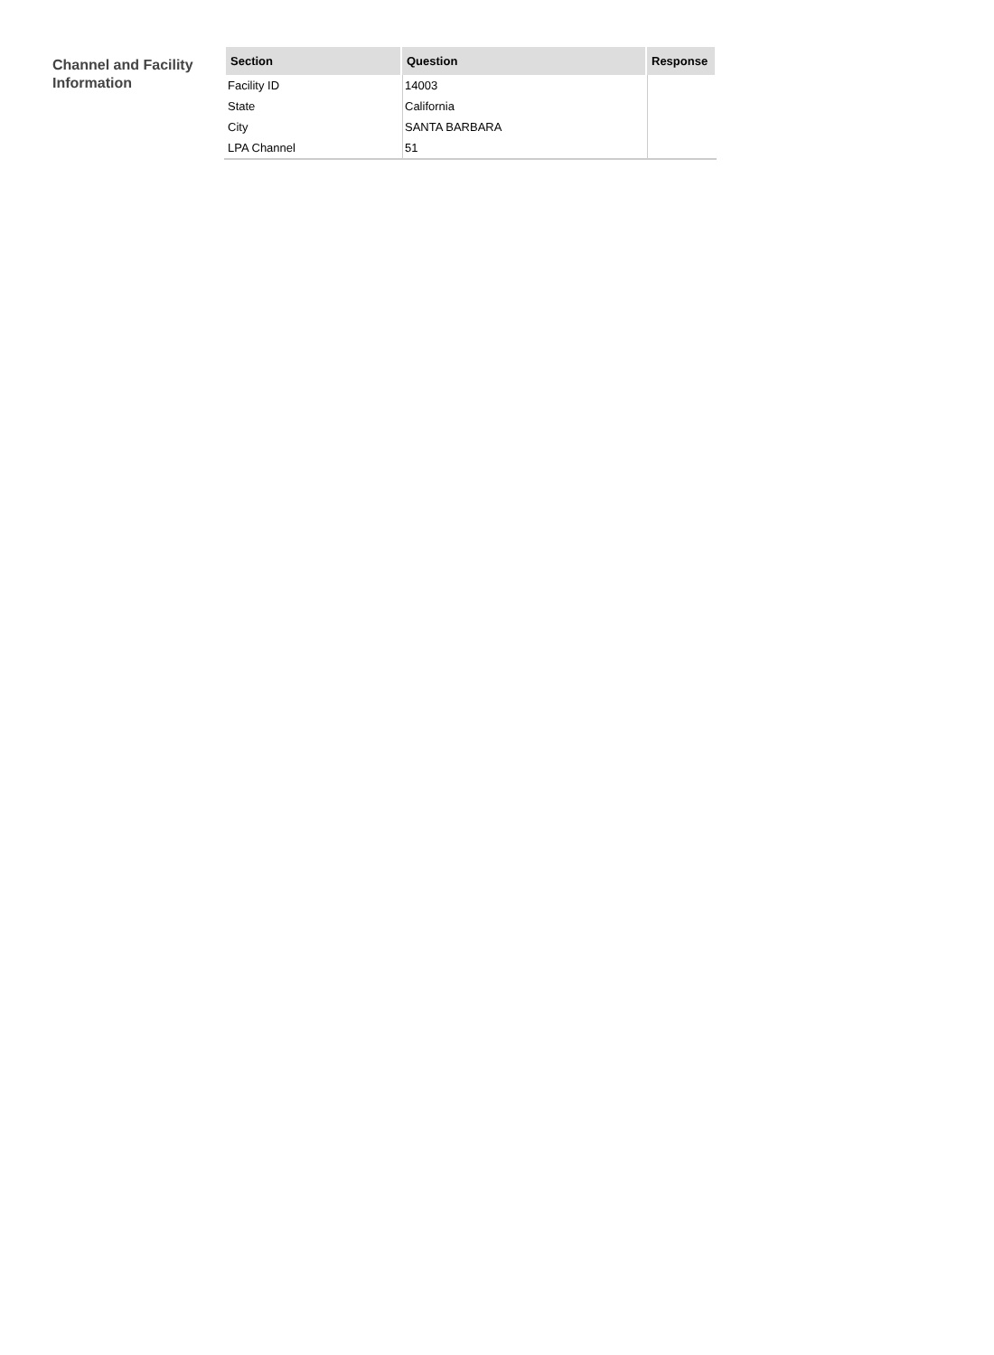Channel and Facility Information
| Section | Question | Response |
| --- | --- | --- |
| Facility ID | 14003 | |
| State | California | |
| City | SANTA BARBARA | |
| LPA Channel | 51 | |